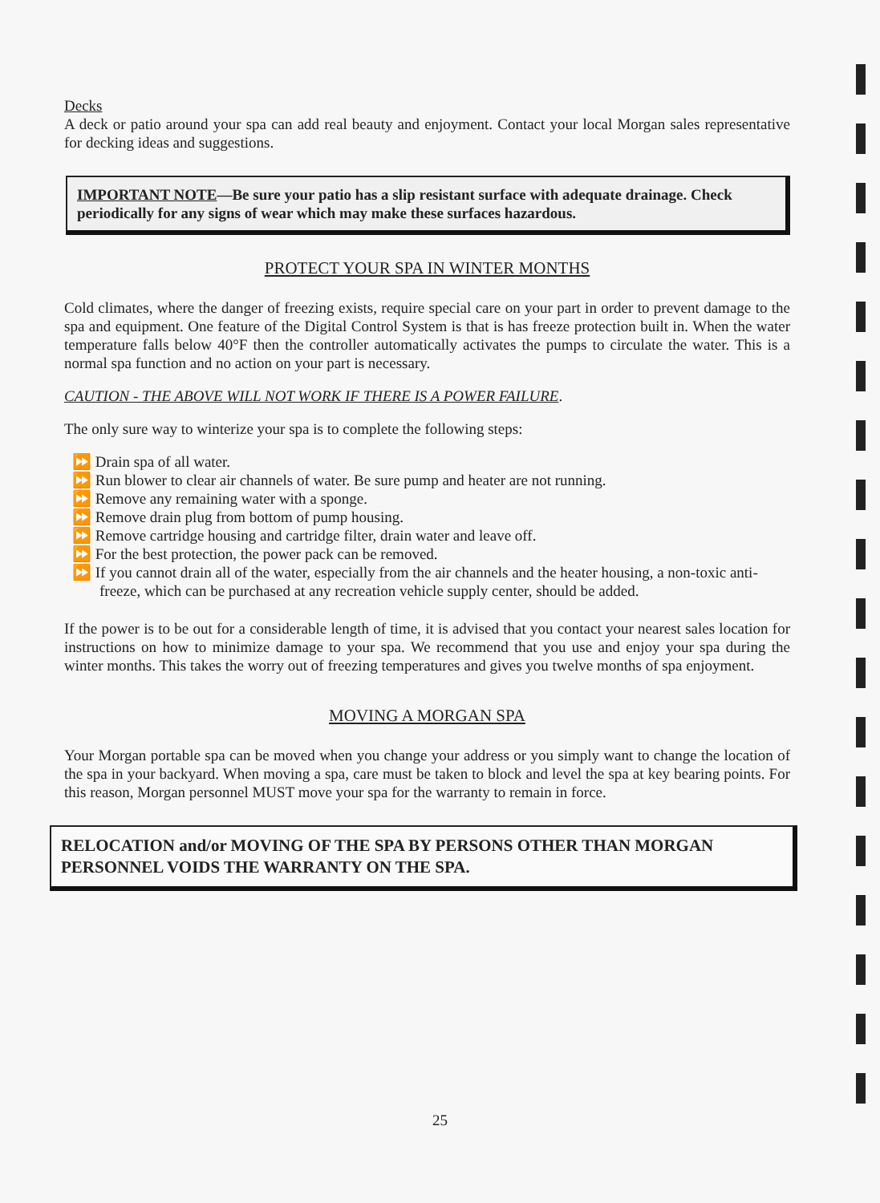Decks
A deck or patio around your spa can add real beauty and enjoyment. Contact your local Morgan sales representative for decking ideas and suggestions.
IMPORTANT NOTE—Be sure your patio has a slip resistant surface with adequate drainage. Check periodically for any signs of wear which may make these surfaces hazardous.
PROTECT YOUR SPA IN WINTER MONTHS
Cold climates, where the danger of freezing exists, require special care on your part in order to prevent damage to the spa and equipment. One feature of the Digital Control System is that is has freeze protection built in. When the water temperature falls below 40°F then the controller automatically activates the pumps to circulate the water. This is a normal spa function and no action on your part is necessary.
CAUTION - THE ABOVE WILL NOT WORK IF THERE IS A POWER FAILURE.
The only sure way to winterize your spa is to complete the following steps:
⏩ Drain spa of all water.
⏩ Run blower to clear air channels of water. Be sure pump and heater are not running.
⏩ Remove any remaining water with a sponge.
⏩ Remove drain plug from bottom of pump housing.
⏩ Remove cartridge housing and cartridge filter, drain water and leave off.
⏩ For the best protection, the power pack can be removed.
⏩ If you cannot drain all of the water, especially from the air channels and the heater housing, a non-toxic anti-freeze, which can be purchased at any recreation vehicle supply center, should be added.
If the power is to be out for a considerable length of time, it is advised that you contact your nearest sales location for instructions on how to minimize damage to your spa. We recommend that you use and enjoy your spa during the winter months. This takes the worry out of freezing temperatures and gives you twelve months of spa enjoyment.
MOVING A MORGAN SPA
Your Morgan portable spa can be moved when you change your address or you simply want to change the location of the spa in your backyard. When moving a spa, care must be taken to block and level the spa at key bearing points. For this reason, Morgan personnel MUST move your spa for the warranty to remain in force.
RELOCATION and/or MOVING OF THE SPA BY PERSONS OTHER THAN MORGAN PERSONNEL VOIDS THE WARRANTY ON THE SPA.
25